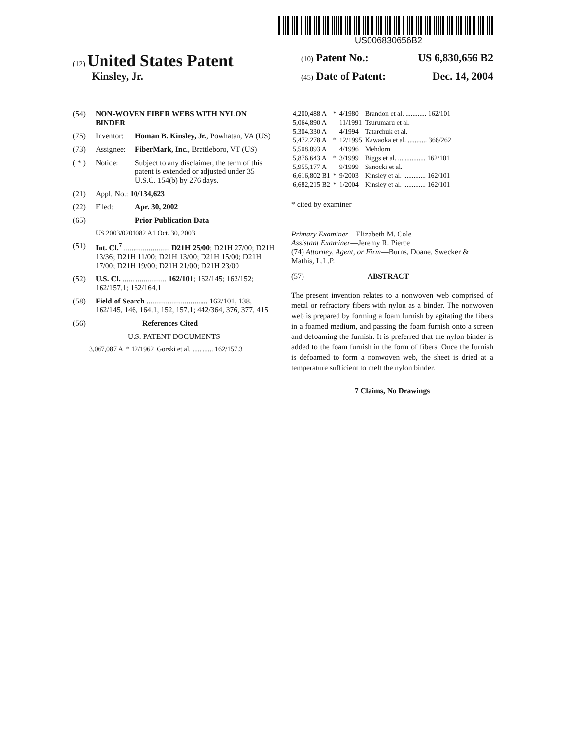US006830656B2
(12) United States Patent
(10) Patent No.: US 6,830,656 B2
Kinsley, Jr.
(45) Date of Patent: Dec. 14, 2004
(54) NON-WOVEN FIBER WEBS WITH NYLON BINDER
(75) Inventor: Homan B. Kinsley, Jr., Powhatan, VA (US)
(73) Assignee: FiberMark, Inc., Brattleboro, VT (US)
( * ) Notice: Subject to any disclaimer, the term of this patent is extended or adjusted under 35 U.S.C. 154(b) by 276 days.
(21) Appl. No.: 10/134,623
(22) Filed: Apr. 30, 2002
(65) Prior Publication Data
US 2003/0201082 A1 Oct. 30, 2003
(51) Int. Cl.<sup>7</sup> ........................ D21H 25/00; D21H 27/00; D21H 13/36; D21H 11/00; D21H 13/00; D21H 15/00; D21H 17/00; D21H 19/00; D21H 21/00; D21H 23/00
(52) U.S. Cl. ....................... 162/101; 162/145; 162/152; 162/157.1; 162/164.1
(58) Field of Search ................................ 162/101, 138, 162/145, 146, 164.1, 152, 157.1; 442/364, 376, 377, 415
(56) References Cited
U.S. PATENT DOCUMENTS
| 3,067,087 A | * 12/1962 | Gorski et al. ............ 162/157.3 |
| 4,200,488 A | * | 4/1980 | Brandon et al. ............ 162/101 |
| 5,064,890 A | | 11/1991 | Tsurumaru et al. |
| 5,304,330 A | | 4/1994 | Tatarchuk et al. |
| 5,472,278 A | * | 12/1995 | Kawaoka et al. ........... 366/262 |
| 5,508,093 A | | 4/1996 | Mehdorn |
| 5,876,643 A | * | 3/1999 | Biggs et al. ................ 162/101 |
| 5,955,177 A | | 9/1999 | Sanocki et al. |
| 6,616,802 B1 | * | 9/2003 | Kinsley et al. ............. 162/101 |
| 6,682,215 B2 | * | 1/2004 | Kinsley et al. ............. 162/101 |
* cited by examiner
Primary Examiner—Elizabeth M. Cole
Assistant Examiner—Jeremy R. Pierce
(74) Attorney, Agent, or Firm—Burns, Doane, Swecker & Mathis, L.L.P.
(57) ABSTRACT
The present invention relates to a nonwoven web comprised of metal or refractory fibers with nylon as a binder. The nonwoven web is prepared by forming a foam furnish by agitating the fibers in a foamed medium, and passing the foam furnish onto a screen and defoaming the furnish. It is preferred that the nylon binder is added to the foam furnish in the form of fibers. Once the furnish is defoamed to form a nonwoven web, the sheet is dried at a temperature sufficient to melt the nylon binder.
7 Claims, No Drawings